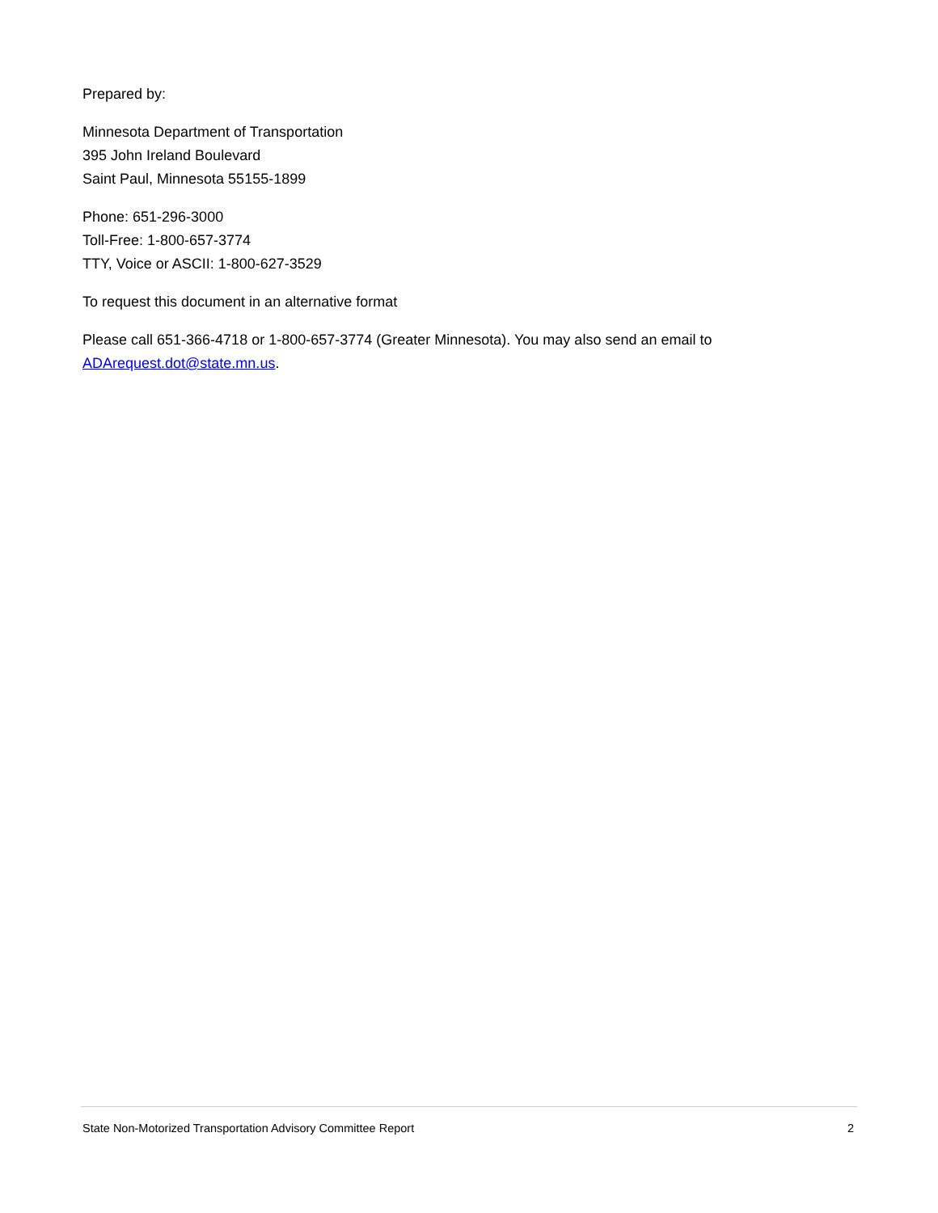Prepared by:
Minnesota Department of Transportation
395 John Ireland Boulevard
Saint Paul, Minnesota 55155-1899
Phone: 651-296-3000
Toll-Free: 1-800-657-3774
TTY, Voice or ASCII: 1-800-627-3529
To request this document in an alternative format
Please call 651-366-4718 or 1-800-657-3774 (Greater Minnesota). You may also send an email to ADArequest.dot@state.mn.us.
State Non-Motorized Transportation Advisory Committee Report 2